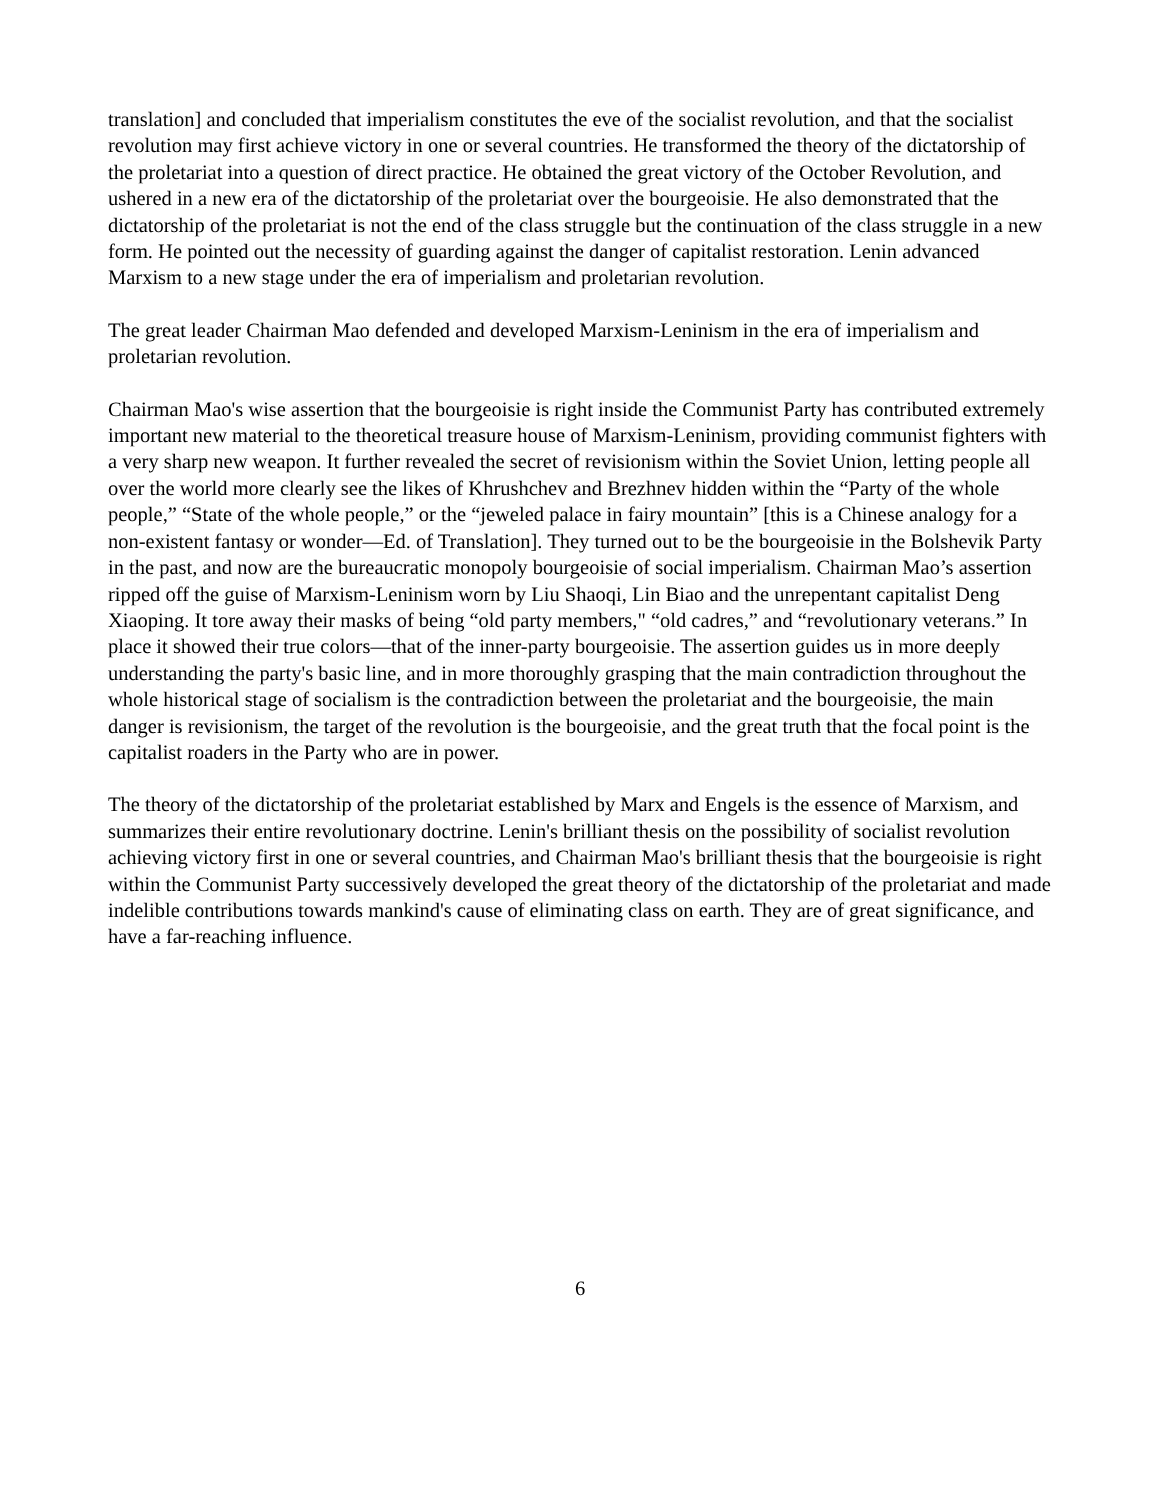translation] and concluded that imperialism constitutes the eve of the socialist revolution, and that the socialist revolution may first achieve victory in one or several countries. He transformed the theory of the dictatorship of the proletariat into a question of direct practice. He obtained the great victory of the October Revolution, and ushered in a new era of the dictatorship of the proletariat over the bourgeoisie. He also demonstrated that the dictatorship of the proletariat is not the end of the class struggle but the continuation of the class struggle in a new form. He pointed out the necessity of guarding against the danger of capitalist restoration. Lenin advanced Marxism to a new stage under the era of imperialism and proletarian revolution.
The great leader Chairman Mao defended and developed Marxism-Leninism in the era of imperialism and proletarian revolution.
Chairman Mao's wise assertion that the bourgeoisie is right inside the Communist Party has contributed extremely important new material to the theoretical treasure house of Marxism-Leninism, providing communist fighters with a very sharp new weapon. It further revealed the secret of revisionism within the Soviet Union, letting people all over the world more clearly see the likes of Khrushchev and Brezhnev hidden within the “Party of the whole people,” “State of the whole people,” or the “jeweled palace in fairy mountain” [this is a Chinese analogy for a non-existent fantasy or wonder—Ed. of Translation]. They turned out to be the bourgeoisie in the Bolshevik Party in the past, and now are the bureaucratic monopoly bourgeoisie of social imperialism. Chairman Mao’s assertion ripped off the guise of Marxism-Leninism worn by Liu Shaoqi, Lin Biao and the unrepentant capitalist Deng Xiaoping. It tore away their masks of being “old party members," “old cadres,” and “revolutionary veterans.” In place it showed their true colors—that of the inner-party bourgeoisie. The assertion guides us in more deeply understanding the party's basic line, and in more thoroughly grasping that the main contradiction throughout the whole historical stage of socialism is the contradiction between the proletariat and the bourgeoisie, the main danger is revisionism, the target of the revolution is the bourgeoisie, and the great truth that the focal point is the capitalist roaders in the Party who are in power.
The theory of the dictatorship of the proletariat established by Marx and Engels is the essence of Marxism, and summarizes their entire revolutionary doctrine. Lenin's brilliant thesis on the possibility of socialist revolution achieving victory first in one or several countries, and Chairman Mao's brilliant thesis that the bourgeoisie is right within the Communist Party successively developed the great theory of the dictatorship of the proletariat and made indelible contributions towards mankind's cause of eliminating class on earth. They are of great significance, and have a far-reaching influence.
6